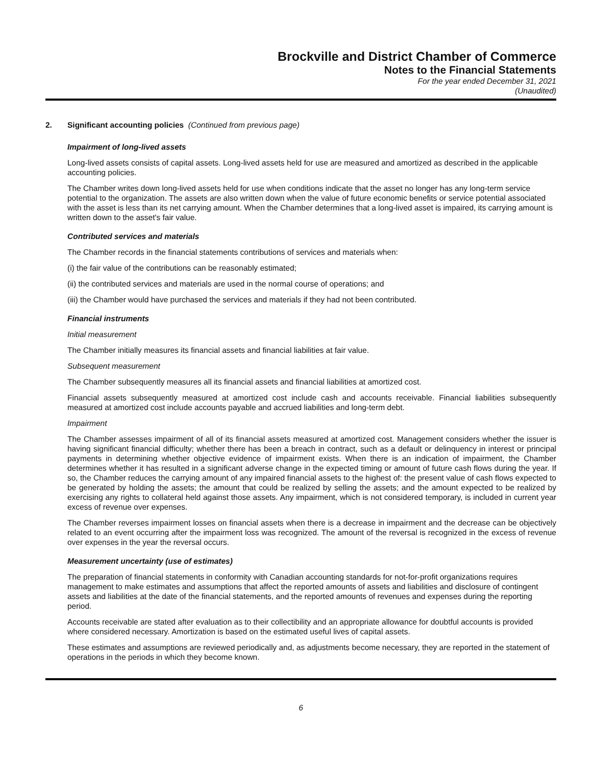Brockville and District Chamber of Commerce
Notes to the Financial Statements
For the year ended December 31, 2021
(Unaudited)
2. Significant accounting policies (Continued from previous page)
Impairment of long-lived assets
Long-lived assets consists of capital assets. Long-lived assets held for use are measured and amortized as described in the applicable accounting policies.
The Chamber writes down long-lived assets held for use when conditions indicate that the asset no longer has any long-term service potential to the organization. The assets are also written down when the value of future economic benefits or service potential associated with the asset is less than its net carrying amount. When the Chamber determines that a long-lived asset is impaired, its carrying amount is written down to the asset's fair value.
Contributed services and materials
The Chamber records in the financial statements contributions of services and materials when:
(i) the fair value of the contributions can be reasonably estimated;
(ii) the contributed services and materials are used in the normal course of operations; and
(iii) the Chamber would have purchased the services and materials if they had not been contributed.
Financial instruments
Initial measurement
The Chamber initially measures its financial assets and financial liabilities at fair value.
Subsequent measurement
The Chamber subsequently measures all its financial assets and financial liabilities at amortized cost.
Financial assets subsequently measured at amortized cost include cash and accounts receivable. Financial liabilities subsequently measured at amortized cost include accounts payable and accrued liabilities and long-term debt.
Impairment
The Chamber assesses impairment of all of its financial assets measured at amortized cost. Management considers whether the issuer is having significant financial difficulty; whether there has been a breach in contract, such as a default or delinquency in interest or principal payments in determining whether objective evidence of impairment exists. When there is an indication of impairment, the Chamber determines whether it has resulted in a significant adverse change in the expected timing or amount of future cash flows during the year. If so, the Chamber reduces the carrying amount of any impaired financial assets to the highest of: the present value of cash flows expected to be generated by holding the assets; the amount that could be realized by selling the assets; and the amount expected to be realized by exercising any rights to collateral held against those assets. Any impairment, which is not considered temporary, is included in current year excess of revenue over expenses.
The Chamber reverses impairment losses on financial assets when there is a decrease in impairment and the decrease can be objectively related to an event occurring after the impairment loss was recognized. The amount of the reversal is recognized in the excess of revenue over expenses in the year the reversal occurs.
Measurement uncertainty (use of estimates)
The preparation of financial statements in conformity with Canadian accounting standards for not-for-profit organizations requires management to make estimates and assumptions that affect the reported amounts of assets and liabilities and disclosure of contingent assets and liabilities at the date of the financial statements, and the reported amounts of revenues and expenses during the reporting period.
Accounts receivable are stated after evaluation as to their collectibility and an appropriate allowance for doubtful accounts is provided where considered necessary. Amortization is based on the estimated useful lives of capital assets.
These estimates and assumptions are reviewed periodically and, as adjustments become necessary, they are reported in the statement of operations in the periods in which they become known.
6